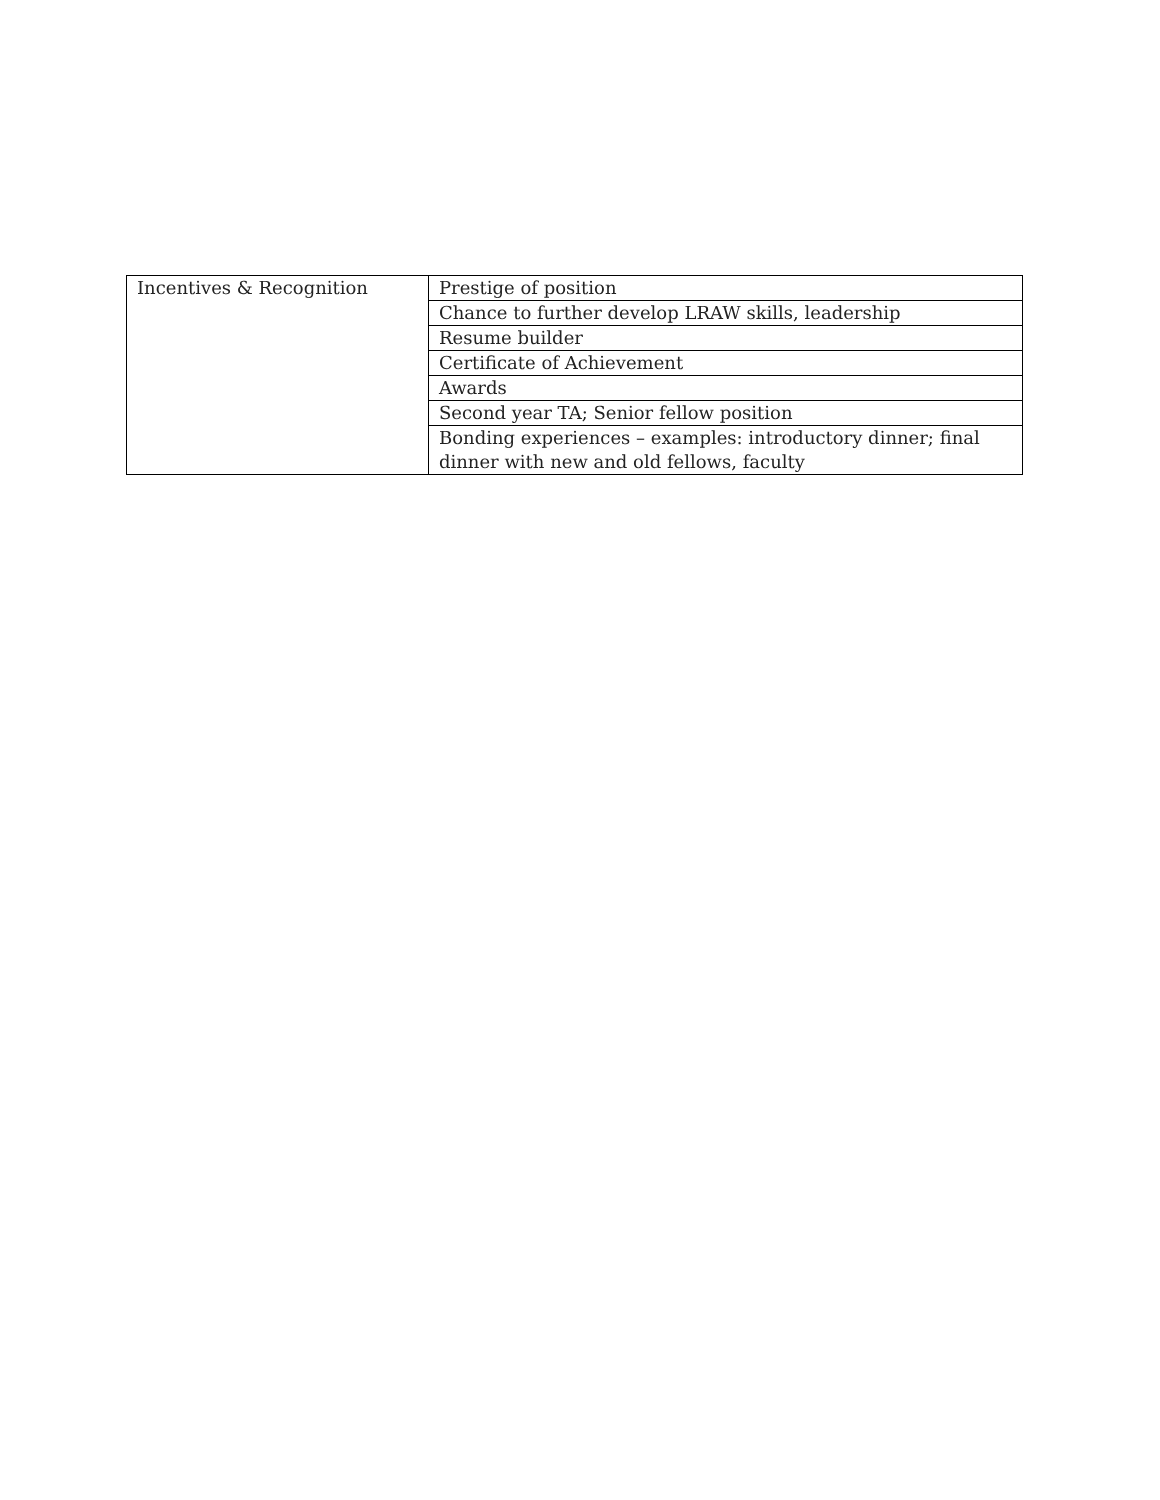| Incentives & Recognition | Prestige of position |
| | Chance to further develop LRAW skills, leadership |
| | Resume builder |
| | Certificate of Achievement |
| | Awards |
| | Second year TA; Senior fellow position |
| | Bonding experiences – examples: introductory dinner; final dinner with new and old fellows, faculty |